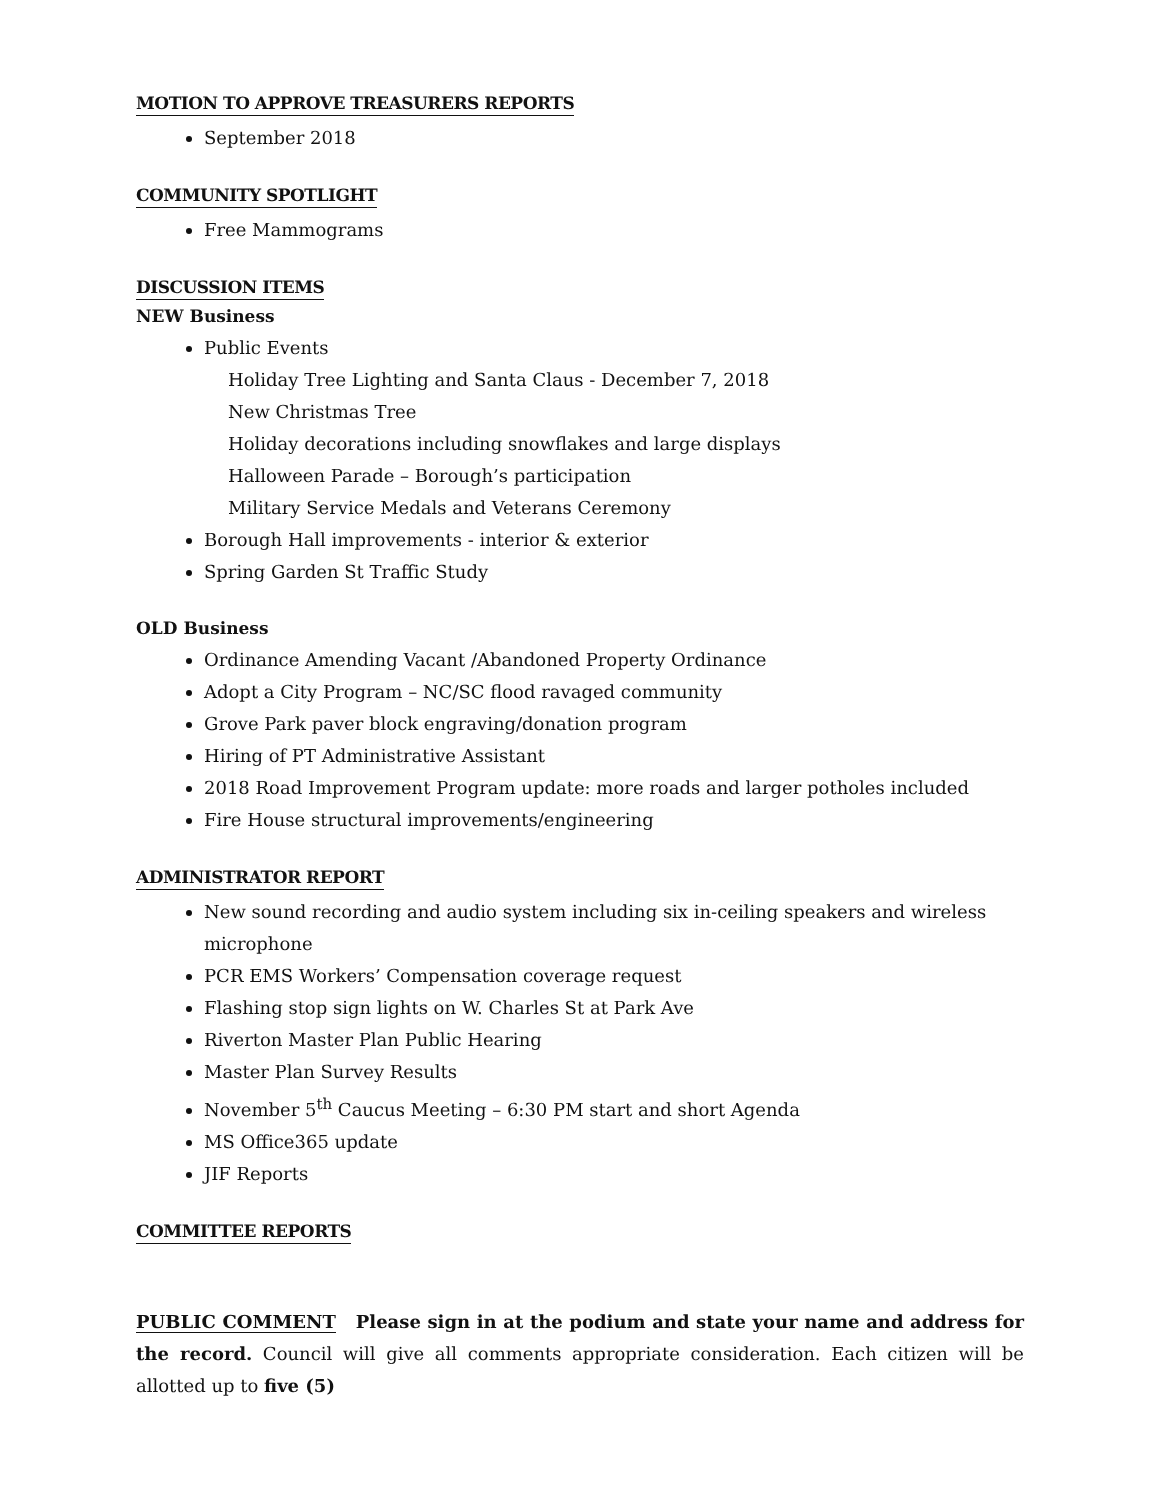MOTION TO APPROVE TREASURERS REPORTS
September 2018
COMMUNITY SPOTLIGHT
Free Mammograms
DISCUSSION ITEMS
NEW Business
Public Events
Holiday Tree Lighting and Santa Claus - December 7, 2018
New Christmas Tree
Holiday decorations including snowflakes and large displays
Halloween Parade – Borough’s participation
Military Service Medals and Veterans Ceremony
Borough Hall improvements - interior & exterior
Spring Garden St Traffic Study
OLD Business
Ordinance Amending Vacant /Abandoned Property Ordinance
Adopt a City Program – NC/SC flood ravaged community
Grove Park paver block engraving/donation program
Hiring of PT Administrative Assistant
2018 Road Improvement Program update: more roads and larger potholes included
Fire House structural improvements/engineering
ADMINISTRATOR REPORT
New sound recording and audio system including six in-ceiling speakers and wireless microphone
PCR EMS Workers’ Compensation coverage request
Flashing stop sign lights on W. Charles St at Park Ave
Riverton Master Plan Public Hearing
Master Plan Survey Results
November 5<sup>th</sup> Caucus Meeting – 6:30 PM start and short Agenda
MS Office365 update
JIF Reports
COMMITTEE REPORTS
PUBLIC COMMENT Please sign in at the podium and state your name and address for the record. Council will give all comments appropriate consideration. Each citizen will be allotted up to five (5)